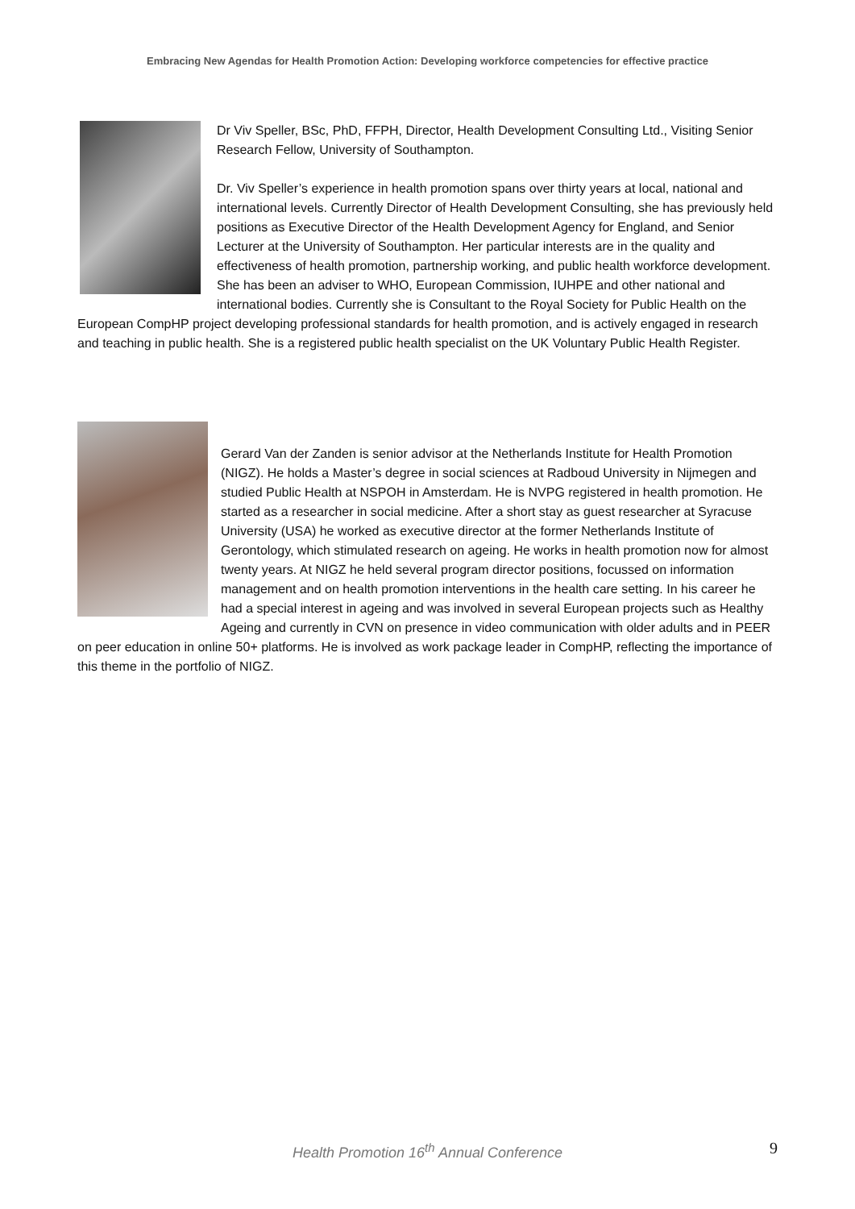Embracing New Agendas for Health Promotion Action: Developing workforce competencies for effective practice
Dr Viv Speller, BSc, PhD, FFPH, Director, Health Development Consulting Ltd., Visiting Senior Research Fellow, University of Southampton.
Dr. Viv Speller’s experience in health promotion spans over thirty years at local, national and international levels. Currently Director of Health Development Consulting, she has previously held positions as Executive Director of the Health Development Agency for England, and Senior Lecturer at the University of Southampton. Her particular interests are in the quality and effectiveness of health promotion, partnership working, and public health workforce development. She has been an adviser to WHO, European Commission, IUHPE and other national and international bodies. Currently she is Consultant to the Royal Society for Public Health on the European CompHP project developing professional standards for health promotion, and is actively engaged in research and teaching in public health. She is a registered public health specialist on the UK Voluntary Public Health Register.
Gerard Van der Zanden is senior advisor at the Netherlands Institute for Health Promotion (NIGZ). He holds a Master’s degree in social sciences at Radboud University in Nijmegen and studied Public Health at NSPOH in Amsterdam. He is NVPG registered in health promotion. He started as a researcher in social medicine. After a short stay as guest researcher at Syracuse University (USA) he worked as executive director at the former Netherlands Institute of Gerontology, which stimulated research on ageing. He works in health promotion now for almost twenty years. At NIGZ he held several program director positions, focussed on information management and on health promotion interventions in the health care setting. In his career he had a special interest in ageing and was involved in several European projects such as Healthy Ageing and currently in CVN on presence in video communication with older adults and in PEER on peer education in online 50+ platforms. He is involved as work package leader in CompHP, reflecting the importance of this theme in the portfolio of NIGZ.
Health Promotion 16<sup>th</sup> Annual Conference 9